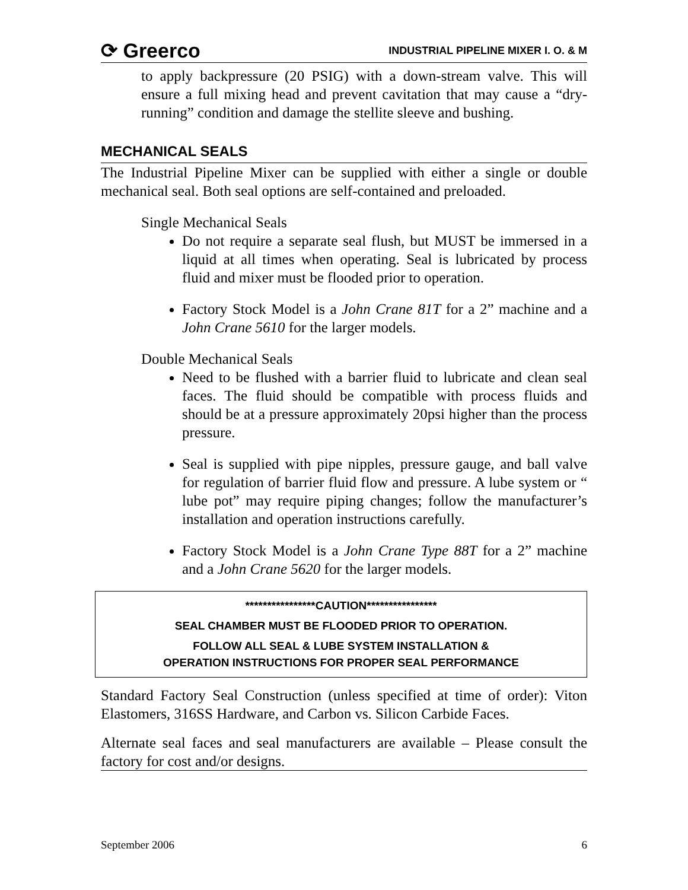⟳ Greerco INDUSTRIAL PIPELINE MIXER I. O. & M
to apply backpressure (20 PSIG) with a down-stream valve. This will ensure a full mixing head and prevent cavitation that may cause a “dry-running” condition and damage the stellite sleeve and bushing.
MECHANICAL SEALS
The Industrial Pipeline Mixer can be supplied with either a single or double mechanical seal. Both seal options are self-contained and preloaded.
Single Mechanical Seals
Do not require a separate seal flush, but MUST be immersed in a liquid at all times when operating. Seal is lubricated by process fluid and mixer must be flooded prior to operation.
Factory Stock Model is a John Crane 81T for a 2” machine and a John Crane 5610 for the larger models.
Double Mechanical Seals
Need to be flushed with a barrier fluid to lubricate and clean seal faces. The fluid should be compatible with process fluids and should be at a pressure approximately 20psi higher than the process pressure.
Seal is supplied with pipe nipples, pressure gauge, and ball valve for regulation of barrier fluid flow and pressure. A lube system or “ lube pot” may require piping changes; follow the manufacturer’s installation and operation instructions carefully.
Factory Stock Model is a John Crane Type 88T for a 2” machine and a John Crane 5620 for the larger models.
****************CAUTION****************
SEAL CHAMBER MUST BE FLOODED PRIOR TO OPERATION.
FOLLOW ALL SEAL & LUBE SYSTEM INSTALLATION &
OPERATION INSTRUCTIONS FOR PROPER SEAL PERFORMANCE
Standard Factory Seal Construction (unless specified at time of order): Viton Elastomers, 316SS Hardware, and Carbon vs. Silicon Carbide Faces.
Alternate seal faces and seal manufacturers are available – Please consult the factory for cost and/or designs.
September 2006 6